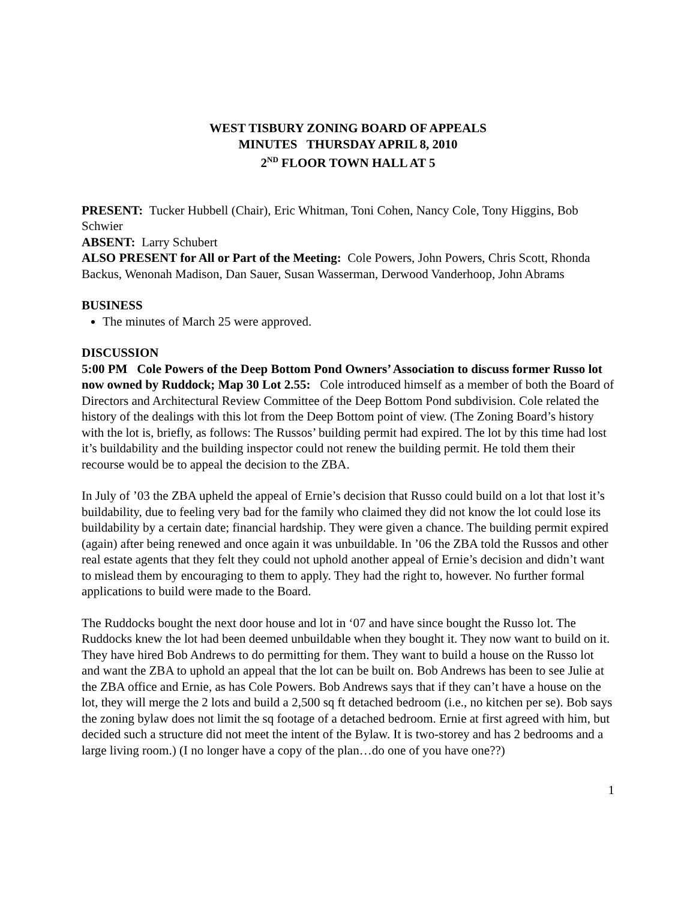WEST TISBURY ZONING BOARD OF APPEALS
MINUTES THURSDAY APRIL 8, 2010
2<sup>ND</sup> FLOOR TOWN HALL AT 5
PRESENT: Tucker Hubbell (Chair), Eric Whitman, Toni Cohen, Nancy Cole, Tony Higgins, Bob Schwier
ABSENT: Larry Schubert
ALSO PRESENT for All or Part of the Meeting: Cole Powers, John Powers, Chris Scott, Rhonda Backus, Wenonah Madison, Dan Sauer, Susan Wasserman, Derwood Vanderhoop, John Abrams
BUSINESS
The minutes of March 25 were approved.
DISCUSSION
5:00 PM Cole Powers of the Deep Bottom Pond Owners’ Association to discuss former Russo lot now owned by Ruddock; Map 30 Lot 2.55: Cole introduced himself as a member of both the Board of Directors and Architectural Review Committee of the Deep Bottom Pond subdivision. Cole related the history of the dealings with this lot from the Deep Bottom point of view. (The Zoning Board’s history with the lot is, briefly, as follows: The Russos’ building permit had expired. The lot by this time had lost it’s buildability and the building inspector could not renew the building permit. He told them their recourse would be to appeal the decision to the ZBA.
In July of ’03 the ZBA upheld the appeal of Ernie’s decision that Russo could build on a lot that lost it’s buildability, due to feeling very bad for the family who claimed they did not know the lot could lose its buildability by a certain date; financial hardship. They were given a chance. The building permit expired (again) after being renewed and once again it was unbuildable. In ’06 the ZBA told the Russos and other real estate agents that they felt they could not uphold another appeal of Ernie’s decision and didn’t want to mislead them by encouraging to them to apply. They had the right to, however. No further formal applications to build were made to the Board.
The Ruddocks bought the next door house and lot in ‘07 and have since bought the Russo lot. The Ruddocks knew the lot had been deemed unbuildable when they bought it. They now want to build on it. They have hired Bob Andrews to do permitting for them. They want to build a house on the Russo lot and want the ZBA to uphold an appeal that the lot can be built on. Bob Andrews has been to see Julie at the ZBA office and Ernie, as has Cole Powers. Bob Andrews says that if they can’t have a house on the lot, they will merge the 2 lots and build a 2,500 sq ft detached bedroom (i.e., no kitchen per se). Bob says the zoning bylaw does not limit the sq footage of a detached bedroom. Ernie at first agreed with him, but decided such a structure did not meet the intent of the Bylaw. It is two-storey and has 2 bedrooms and a large living room.) (I no longer have a copy of the plan…do one of you have one??)
1